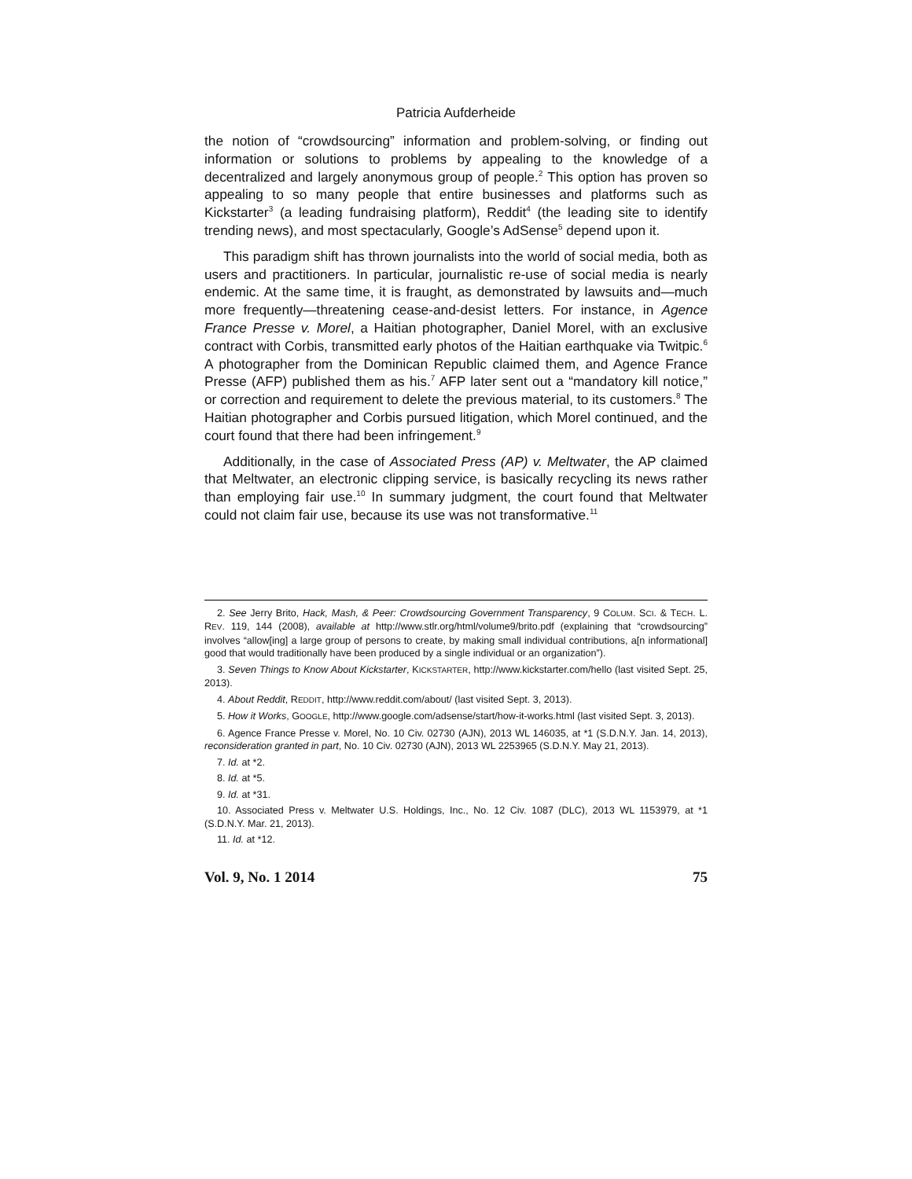Patricia Aufderheide
the notion of “crowdsourcing” information and problem-solving, or finding out information or solutions to problems by appealing to the knowledge of a decentralized and largely anonymous group of people.<sup>2</sup> This option has proven so appealing to so many people that entire businesses and platforms such as Kickstarter<sup>3</sup> (a leading fundraising platform), Reddit<sup>4</sup> (the leading site to identify trending news), and most spectacularly, Google’s AdSense<sup>5</sup> depend upon it.
This paradigm shift has thrown journalists into the world of social media, both as users and practitioners. In particular, journalistic re-use of social media is nearly endemic. At the same time, it is fraught, as demonstrated by lawsuits and—much more frequently—threatening cease-and-desist letters. For instance, in Agence France Presse v. Morel, a Haitian photographer, Daniel Morel, with an exclusive contract with Corbis, transmitted early photos of the Haitian earthquake via Twitpic.<sup>6</sup> A photographer from the Dominican Republic claimed them, and Agence France Presse (AFP) published them as his.<sup>7</sup> AFP later sent out a “mandatory kill notice,” or correction and requirement to delete the previous material, to its customers.<sup>8</sup> The Haitian photographer and Corbis pursued litigation, which Morel continued, and the court found that there had been infringement.<sup>9</sup>
Additionally, in the case of Associated Press (AP) v. Meltwater, the AP claimed that Meltwater, an electronic clipping service, is basically recycling its news rather than employing fair use.<sup>10</sup> In summary judgment, the court found that Meltwater could not claim fair use, because its use was not transformative.<sup>11</sup>
2. See Jerry Brito, Hack, Mash, & Peer: Crowdsourcing Government Transparency, 9 COLUM. SCI. & TECH. L. REV. 119, 144 (2008), available at http://www.stlr.org/html/volume9/brito.pdf (explaining that “crowdsourcing” involves “allow[ing] a large group of persons to create, by making small individual contributions, a[n informational] good that would traditionally have been produced by a single individual or an organization”).
3. Seven Things to Know About Kickstarter, KICKSTARTER, http://www.kickstarter.com/hello (last visited Sept. 25, 2013).
4. About Reddit, REDDIT, http://www.reddit.com/about/ (last visited Sept. 3, 2013).
5. How it Works, GOOGLE, http://www.google.com/adsense/start/how-it-works.html (last visited Sept. 3, 2013).
6. Agence France Presse v. Morel, No. 10 Civ. 02730 (AJN), 2013 WL 146035, at *1 (S.D.N.Y. Jan. 14, 2013), reconsideration granted in part, No. 10 Civ. 02730 (AJN), 2013 WL 2253965 (S.D.N.Y. May 21, 2013).
7. Id. at *2.
8. Id. at *5.
9. Id. at *31.
10. Associated Press v. Meltwater U.S. Holdings, Inc., No. 12 Civ. 1087 (DLC), 2013 WL 1153979, at *1 (S.D.N.Y. Mar. 21, 2013).
11. Id. at *12.
Vol. 9, No. 1 2014 75